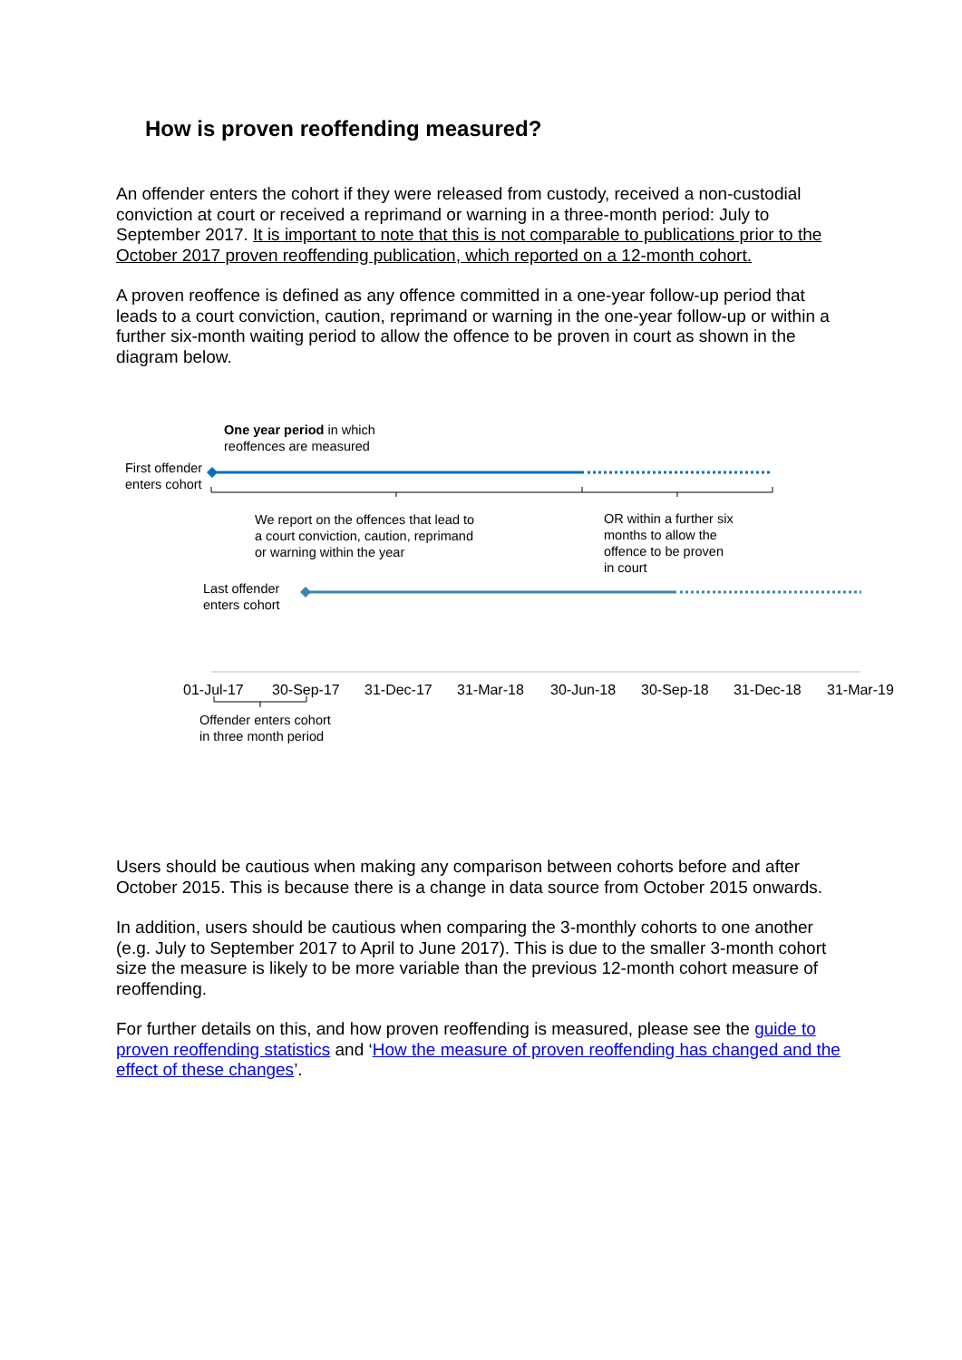How is proven reoffending measured?
An offender enters the cohort if they were released from custody, received a non-custodial conviction at court or received a reprimand or warning in a three-month period: July to September 2017. It is important to note that this is not comparable to publications prior to the October 2017 proven reoffending publication, which reported on a 12-month cohort.
A proven reoffence is defined as any offence committed in a one-year follow-up period that leads to a court conviction, caution, reprimand or warning in the one-year follow-up or within a further six-month waiting period to allow the offence to be proven in court as shown in the diagram below.
One year period in which
reoffences are measured
First offender
enters cohort
We report on the offences that lead to
a court conviction, caution, reprimand
or warning within the year
OR within a further six
months to allow the
offence to be proven
in court
Last offender
enters cohort
01-Jul-17 30-Sep-17 31-Dec-17 31-Mar-18 30-Jun-18 30-Sep-18 31-Dec-18 31-Mar-19
Offender enters cohort
in three month period
Users should be cautious when making any comparison between cohorts before and after October 2015. This is because there is a change in data source from October 2015 onwards.
In addition, users should be cautious when comparing the 3-monthly cohorts to one another (e.g. July to September 2017 to April to June 2017). This is due to the smaller 3-month cohort size the measure is likely to be more variable than the previous 12-month cohort measure of reoffending.
For further details on this, and how proven reoffending is measured, please see the guide to proven reoffending statistics and ‘How the measure of proven reoffending has changed and the effect of these changes’.